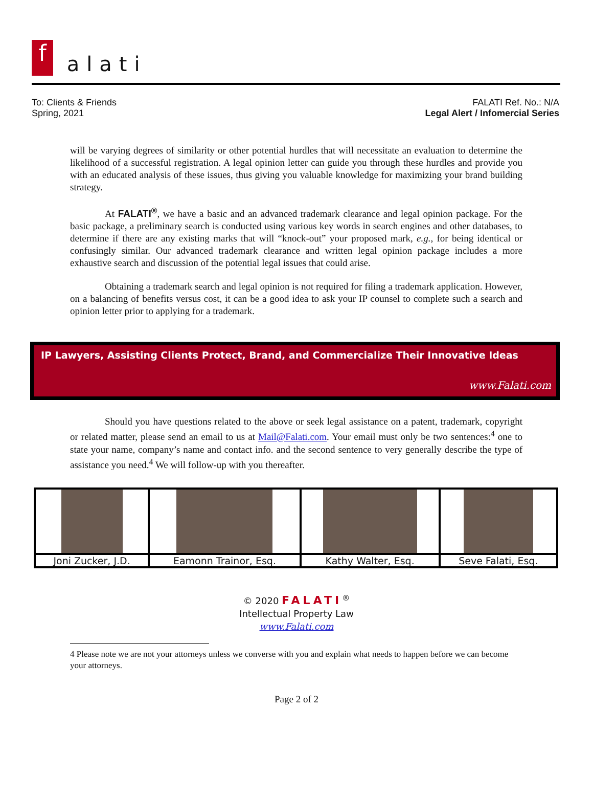f alati
To: Clients & Friends
Spring, 2021
FALATI Ref. No.: N/A
Legal Alert / Infomercial Series
will be varying degrees of similarity or other potential hurdles that will necessitate an evaluation to determine the likelihood of a successful registration. A legal opinion letter can guide you through these hurdles and provide you with an educated analysis of these issues, thus giving you valuable knowledge for maximizing your brand building strategy.
At FALATI<sup>®</sup>, we have a basic and an advanced trademark clearance and legal opinion package. For the basic package, a preliminary search is conducted using various key words in search engines and other databases, to determine if there are any existing marks that will “knock-out” your proposed mark, e.g., for being identical or confusingly similar. Our advanced trademark clearance and written legal opinion package includes a more exhaustive search and discussion of the potential legal issues that could arise.
Obtaining a trademark search and legal opinion is not required for filing a trademark application. However, on a balancing of benefits versus cost, it can be a good idea to ask your IP counsel to complete such a search and opinion letter prior to applying for a trademark.
IP Lawyers, Assisting Clients Protect, Brand, and Commercialize Their Innovative Ideas
www.Falati.com
Should you have questions related to the above or seek legal assistance on a patent, trademark, copyright or related matter, please send an email to us at Mail@Falati.com. Your email must only be two sentences:<sup>4</sup> one to state your name, company’s name and contact info. and the second sentence to very generally describe the type of assistance you need.<sup>4</sup> We will follow-up with you thereafter.
| Joni Zucker, J.D. | Eamonn Trainor, Esq. | Kathy Walter, Esq. | Seve Falati, Esq. |
© 2020 FALATI<sup>®</sup>
Intellectual Property Law
www.Falati.com
4 Please note we are not your attorneys unless we converse with you and explain what needs to happen before we can become your attorneys.
Page 2 of 2